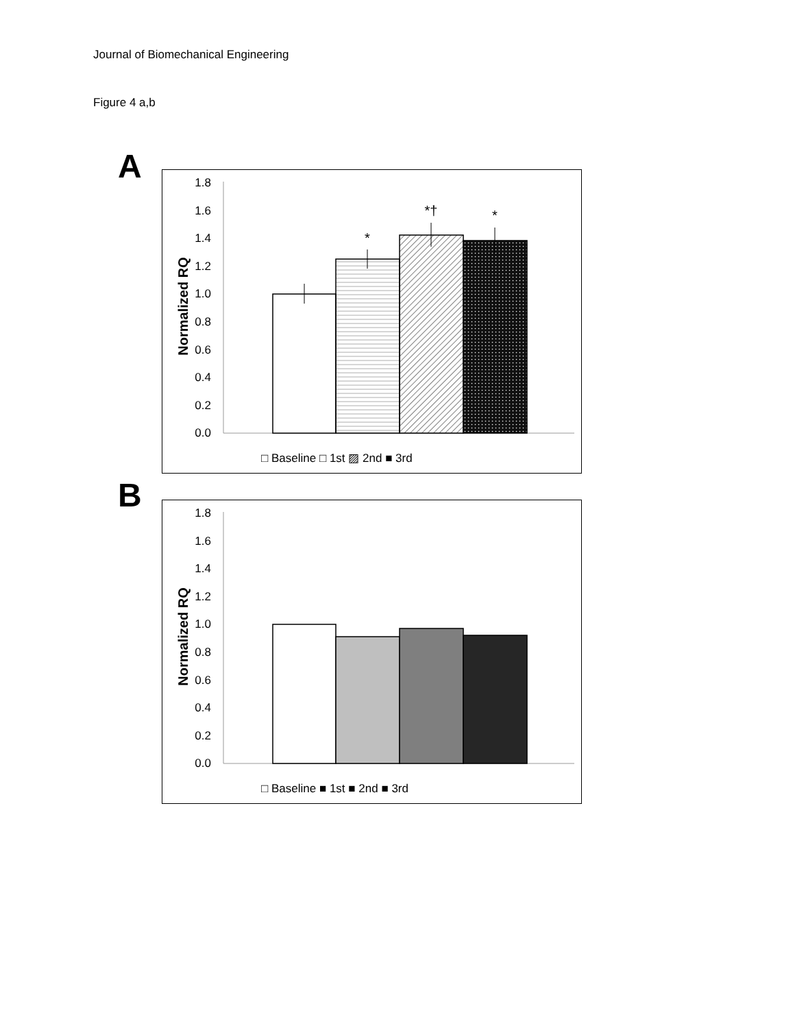Journal of Biomechanical Engineering
Figure 4 a,b
A
1.8
1.6
1.4
1.2
1.0
0.8
0.6
0.4
0.2
0.0
Normalized RQ
*
*†
*
□ Baseline □ 1st ▨ 2nd ■ 3rd
B
1.8
1.6
1.4
1.2
1.0
0.8
0.6
0.4
0.2
0.0
Normalized RQ
□ Baseline ■ 1st ■ 2nd ■ 3rd